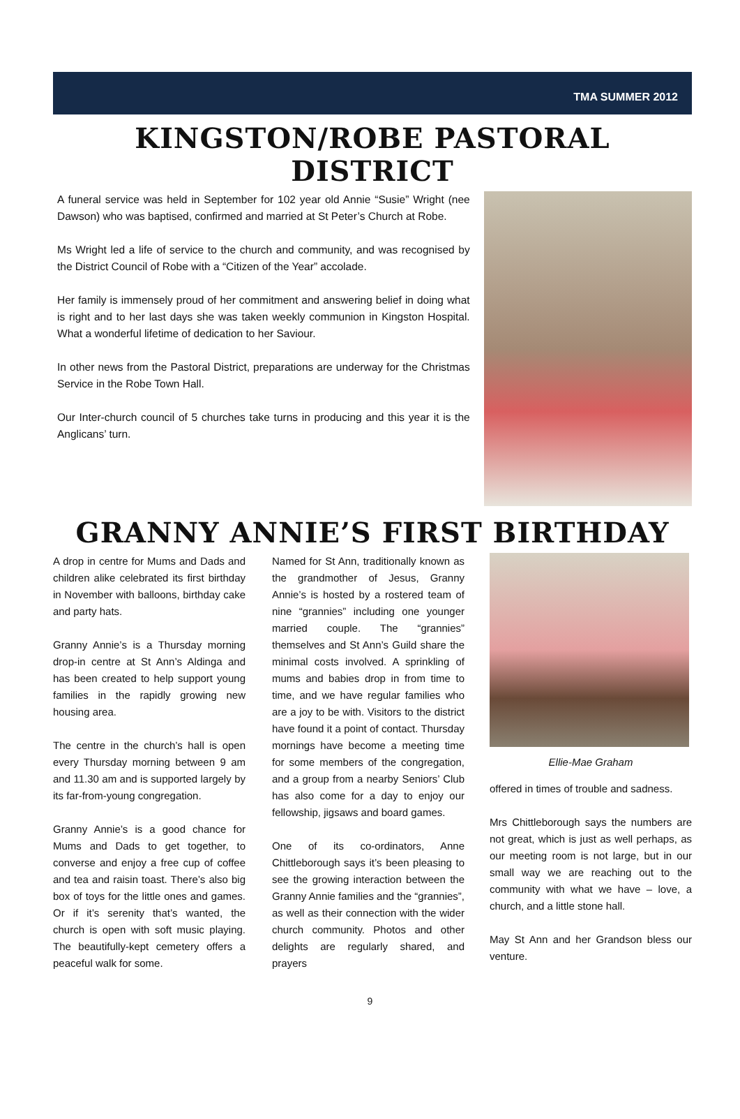TMA SUMMER 2012
KINGSTON/ROBE PASTORAL DISTRICT
A funeral service was held in September for 102 year old Annie “Susie” Wright (nee Dawson) who was baptised, confirmed and married at St Peter’s Church at Robe.
Ms Wright led a life of service to the church and community, and was recognised by the District Council of Robe with a “Citizen of the Year” accolade.
Her family is immensely proud of her commitment and answering belief in doing what is right and to her last days she was taken weekly communion in Kingston Hospital. What a wonderful lifetime of dedication to her Saviour.
In other news from the Pastoral District, preparations are underway for the Christmas Service in the Robe Town Hall.
Our Inter-church council of 5 churches take turns in producing and this year it is the Anglicans’ turn.
GRANNY ANNIE’S FIRST BIRTHDAY
A drop in centre for Mums and Dads and children alike celebrated its first birthday in November with balloons, birthday cake and party hats.
Granny Annie’s is a Thursday morning drop-in centre at St Ann’s Aldinga and has been created to help support young families in the rapidly growing new housing area.
The centre in the church’s hall is open every Thursday morning between 9 am and 11.30 am and is supported largely by its far-from-young congregation.
Granny Annie’s is a good chance for Mums and Dads to get together, to converse and enjoy a free cup of coffee and tea and raisin toast. There’s also big box of toys for the little ones and games. Or if it’s serenity that’s wanted, the church is open with soft music playing. The beautifully-kept cemetery offers a peaceful walk for some.
Named for St Ann, traditionally known as the grandmother of Jesus, Granny Annie’s is hosted by a rostered team of nine “grannies” including one younger married couple. The “grannies” themselves and St Ann’s Guild share the minimal costs involved. A sprinkling of mums and babies drop in from time to time, and we have regular families who are a joy to be with. Visitors to the district have found it a point of contact. Thursday mornings have become a meeting time for some members of the congregation, and a group from a nearby Seniors’ Club has also come for a day to enjoy our fellowship, jigsaws and board games.
One of its co-ordinators, Anne Chittleborough says it’s been pleasing to see the growing interaction between the Granny Annie families and the “grannies”, as well as their connection with the wider church community. Photos and other delights are regularly shared, and prayers
Ellie-Mae Graham
offered in times of trouble and sadness.
Mrs Chittleborough says the numbers are not great, which is just as well perhaps, as our meeting room is not large, but in our small way we are reaching out to the community with what we have – love, a church, and a little stone hall.
May St Ann and her Grandson bless our venture.
9